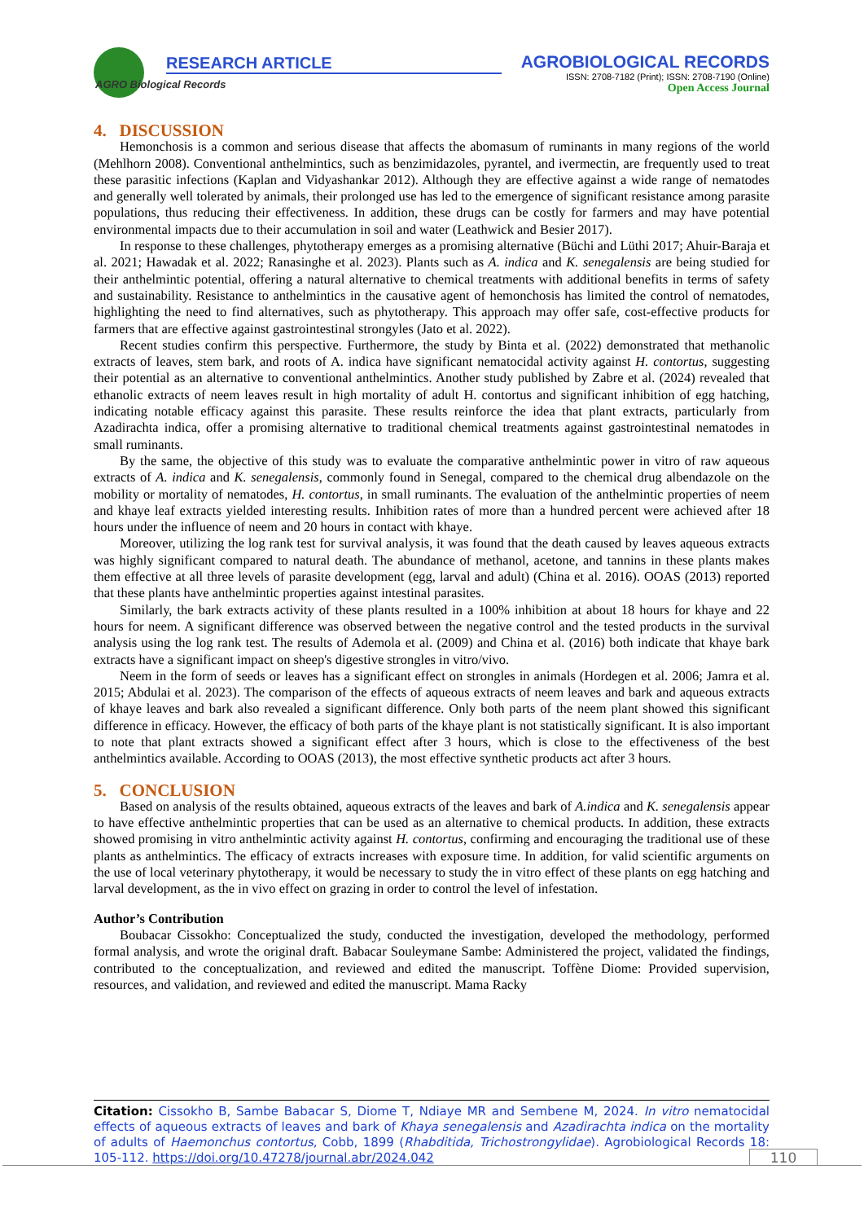AGRO Biological Records
RESEARCH ARTICLE
AGROBIOLOGICAL RECORDS
ISSN: 2708-7182 (Print); ISSN: 2708-7190 (Online)
Open Access Journal
4. DISCUSSION
Hemonchosis is a common and serious disease that affects the abomasum of ruminants in many regions of the world (Mehlhorn 2008). Conventional anthelmintics, such as benzimidazoles, pyrantel, and ivermectin, are frequently used to treat these parasitic infections (Kaplan and Vidyashankar 2012). Although they are effective against a wide range of nematodes and generally well tolerated by animals, their prolonged use has led to the emergence of significant resistance among parasite populations, thus reducing their effectiveness. In addition, these drugs can be costly for farmers and may have potential environmental impacts due to their accumulation in soil and water (Leathwick and Besier 2017).
In response to these challenges, phytotherapy emerges as a promising alternative (Büchi and Lüthi 2017; Ahuir-Baraja et al. 2021; Hawadak et al. 2022; Ranasinghe et al. 2023). Plants such as A. indica and K. senegalensis are being studied for their anthelmintic potential, offering a natural alternative to chemical treatments with additional benefits in terms of safety and sustainability. Resistance to anthelmintics in the causative agent of hemonchosis has limited the control of nematodes, highlighting the need to find alternatives, such as phytotherapy. This approach may offer safe, cost-effective products for farmers that are effective against gastrointestinal strongyles (Jato et al. 2022).
Recent studies confirm this perspective. Furthermore, the study by Binta et al. (2022) demonstrated that methanolic extracts of leaves, stem bark, and roots of A. indica have significant nematocidal activity against H. contortus, suggesting their potential as an alternative to conventional anthelmintics. Another study published by Zabre et al. (2024) revealed that ethanolic extracts of neem leaves result in high mortality of adult H. contortus and significant inhibition of egg hatching, indicating notable efficacy against this parasite. These results reinforce the idea that plant extracts, particularly from Azadirachta indica, offer a promising alternative to traditional chemical treatments against gastrointestinal nematodes in small ruminants.
By the same, the objective of this study was to evaluate the comparative anthelmintic power in vitro of raw aqueous extracts of A. indica and K. senegalensis, commonly found in Senegal, compared to the chemical drug albendazole on the mobility or mortality of nematodes, H. contortus, in small ruminants. The evaluation of the anthelmintic properties of neem and khaye leaf extracts yielded interesting results. Inhibition rates of more than a hundred percent were achieved after 18 hours under the influence of neem and 20 hours in contact with khaye.
Moreover, utilizing the log rank test for survival analysis, it was found that the death caused by leaves aqueous extracts was highly significant compared to natural death. The abundance of methanol, acetone, and tannins in these plants makes them effective at all three levels of parasite development (egg, larval and adult) (China et al. 2016). OOAS (2013) reported that these plants have anthelmintic properties against intestinal parasites.
Similarly, the bark extracts activity of these plants resulted in a 100% inhibition at about 18 hours for khaye and 22 hours for neem. A significant difference was observed between the negative control and the tested products in the survival analysis using the log rank test. The results of Ademola et al. (2009) and China et al. (2016) both indicate that khaye bark extracts have a significant impact on sheep's digestive strongles in vitro/vivo.
Neem in the form of seeds or leaves has a significant effect on strongles in animals (Hordegen et al. 2006; Jamra et al. 2015; Abdulai et al. 2023). The comparison of the effects of aqueous extracts of neem leaves and bark and aqueous extracts of khaye leaves and bark also revealed a significant difference. Only both parts of the neem plant showed this significant difference in efficacy. However, the efficacy of both parts of the khaye plant is not statistically significant. It is also important to note that plant extracts showed a significant effect after 3 hours, which is close to the effectiveness of the best anthelmintics available. According to OOAS (2013), the most effective synthetic products act after 3 hours.
5. CONCLUSION
Based on analysis of the results obtained, aqueous extracts of the leaves and bark of A.indica and K. senegalensis appear to have effective anthelmintic properties that can be used as an alternative to chemical products. In addition, these extracts showed promising in vitro anthelmintic activity against H. contortus, confirming and encouraging the traditional use of these plants as anthelmintics. The efficacy of extracts increases with exposure time. In addition, for valid scientific arguments on the use of local veterinary phytotherapy, it would be necessary to study the in vitro effect of these plants on egg hatching and larval development, as the in vivo effect on grazing in order to control the level of infestation.
Author’s Contribution
Boubacar Cissokho: Conceptualized the study, conducted the investigation, developed the methodology, performed formal analysis, and wrote the original draft. Babacar Souleymane Sambe: Administered the project, validated the findings, contributed to the conceptualization, and reviewed and edited the manuscript. Toffène Diome: Provided supervision, resources, and validation, and reviewed and edited the manuscript. Mama Racky
Citation: Cissokho B, Sambe Babacar S, Diome T, Ndiaye MR and Sembene M, 2024. In vitro nematocidal effects of aqueous extracts of leaves and bark of Khaya senegalensis and Azadirachta indica on the mortality of adults of Haemonchus contortus, Cobb, 1899 (Rhabditida, Trichostrongylidae). Agrobiological Records 18: 105-112. https://doi.org/10.47278/journal.abr/2024.042
110